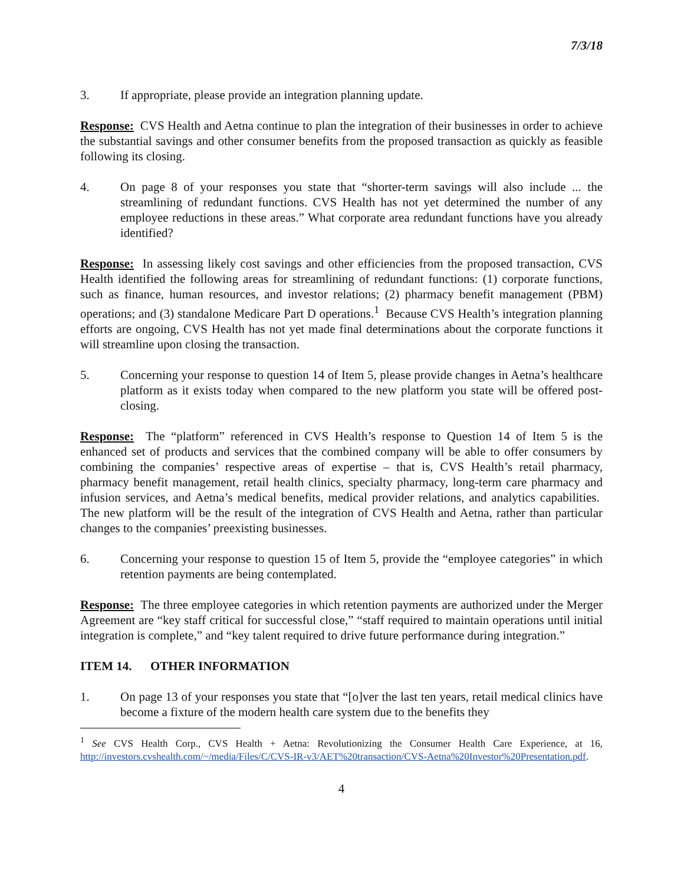7/3/18
3. If appropriate, please provide an integration planning update.
Response: CVS Health and Aetna continue to plan the integration of their businesses in order to achieve the substantial savings and other consumer benefits from the proposed transaction as quickly as feasible following its closing.
4. On page 8 of your responses you state that “shorter-term savings will also include ... the streamlining of redundant functions. CVS Health has not yet determined the number of any employee reductions in these areas.” What corporate area redundant functions have you already identified?
Response: In assessing likely cost savings and other efficiencies from the proposed transaction, CVS Health identified the following areas for streamlining of redundant functions: (1) corporate functions, such as finance, human resources, and investor relations; (2) pharmacy benefit management (PBM) operations; and (3) standalone Medicare Part D operations.<sup>1</sup> Because CVS Health’s integration planning efforts are ongoing, CVS Health has not yet made final determinations about the corporate functions it will streamline upon closing the transaction.
5. Concerning your response to question 14 of Item 5, please provide changes in Aetna’s healthcare platform as it exists today when compared to the new platform you state will be offered post-closing.
Response: The “platform” referenced in CVS Health’s response to Question 14 of Item 5 is the enhanced set of products and services that the combined company will be able to offer consumers by combining the companies’ respective areas of expertise – that is, CVS Health’s retail pharmacy, pharmacy benefit management, retail health clinics, specialty pharmacy, long-term care pharmacy and infusion services, and Aetna’s medical benefits, medical provider relations, and analytics capabilities. The new platform will be the result of the integration of CVS Health and Aetna, rather than particular changes to the companies’ preexisting businesses.
6. Concerning your response to question 15 of Item 5, provide the “employee categories” in which retention payments are being contemplated.
Response: The three employee categories in which retention payments are authorized under the Merger Agreement are “key staff critical for successful close,” “staff required to maintain operations until initial integration is complete,” and “key talent required to drive future performance during integration.”
ITEM 14. OTHER INFORMATION
1. On page 13 of your responses you state that “[o]ver the last ten years, retail medical clinics have become a fixture of the modern health care system due to the benefits they
<sup>1</sup> See CVS Health Corp., CVS Health + Aetna: Revolutionizing the Consumer Health Care Experience, at 16, http://investors.cvshealth.com/~/media/Files/C/CVS-IR-v3/AET%20transaction/CVS-Aetna%20Investor%20Presentation.pdf.
4